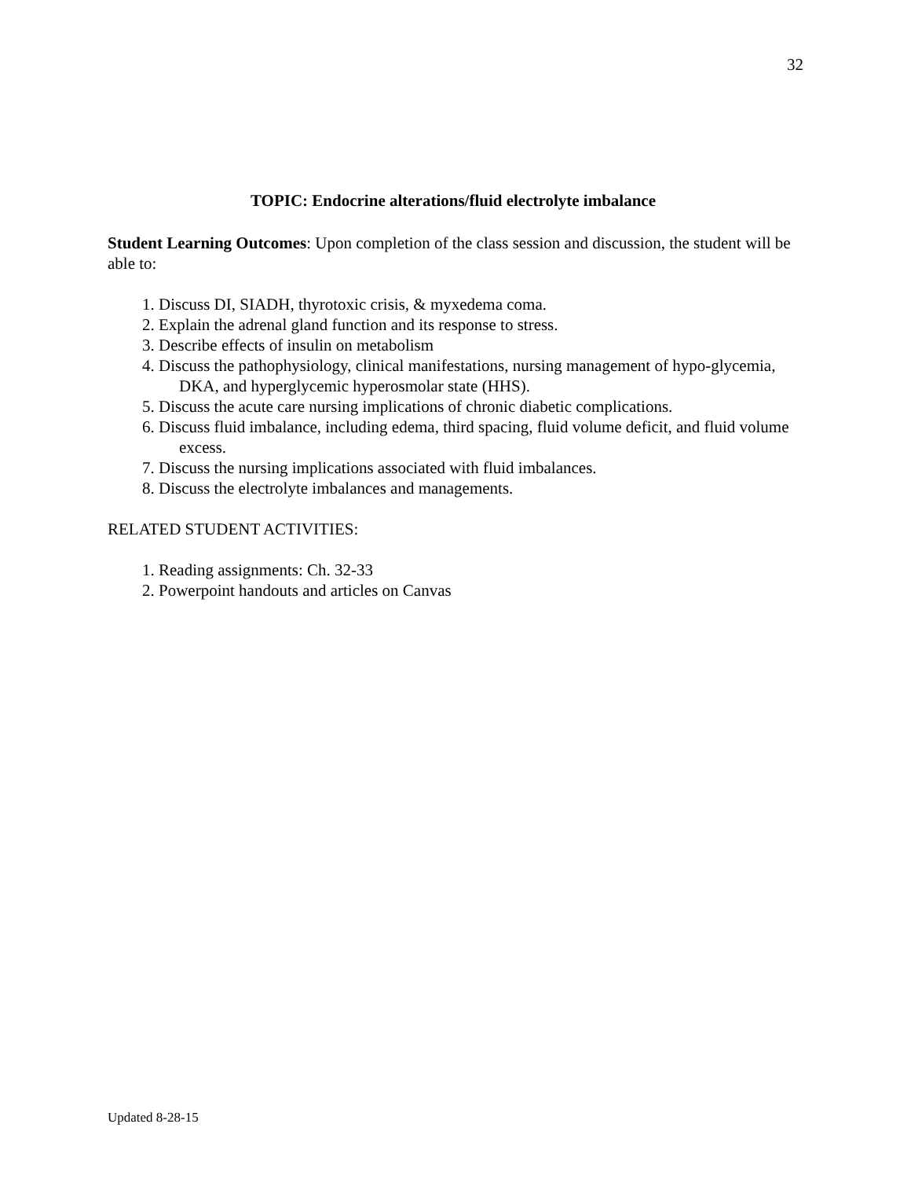32
TOPIC: Endocrine alterations/fluid electrolyte imbalance
Student Learning Outcomes: Upon completion of the class session and discussion, the student will be able to:
1. Discuss DI, SIADH, thyrotoxic crisis, & myxedema coma.
2. Explain the adrenal gland function and its response to stress.
3. Describe effects of insulin on metabolism
4. Discuss the pathophysiology, clinical manifestations, nursing management of hypo-glycemia, DKA, and hyperglycemic hyperosmolar state (HHS).
5. Discuss the acute care nursing implications of chronic diabetic complications.
6. Discuss fluid imbalance, including edema, third spacing, fluid volume deficit, and fluid volume excess.
7. Discuss the nursing implications associated with fluid imbalances.
8. Discuss the electrolyte imbalances and managements.
RELATED STUDENT ACTIVITIES:
1. Reading assignments: Ch. 32-33
2. Powerpoint handouts and articles on Canvas
Updated 8-28-15